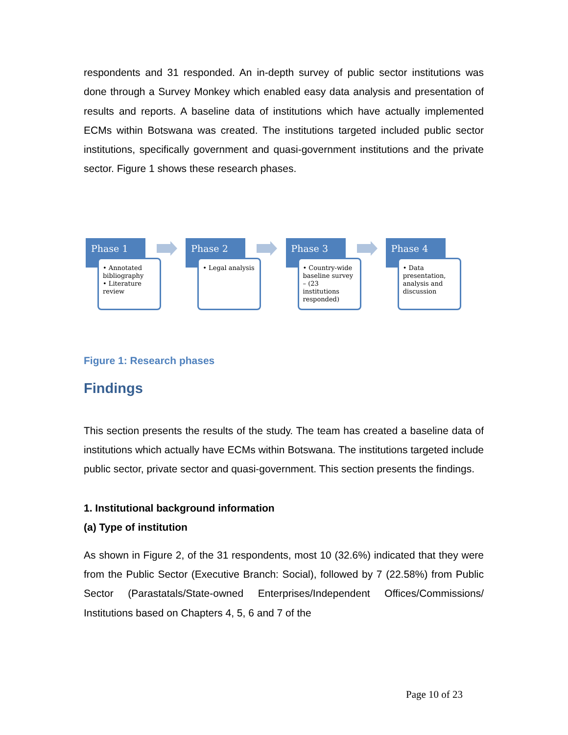respondents and 31 responded. An in-depth survey of public sector institutions was done through a Survey Monkey which enabled easy data analysis and presentation of results and reports. A baseline data of institutions which have actually implemented ECMs within Botswana was created. The institutions targeted included public sector institutions, specifically government and quasi-government institutions and the private sector. Figure 1 shows these research phases.
Phase 1
• Annotated bibliography
• Literature review
Phase 2
• Legal analysis
Phase 3
• Country-wide baseline survey – (23 institutions responded)
Phase 4
• Data presentation, analysis and discussion
Figure 1: Research phases
Findings
This section presents the results of the study. The team has created a baseline data of institutions which actually have ECMs within Botswana. The institutions targeted include public sector, private sector and quasi-government. This section presents the findings.
1. Institutional background information
(a) Type of institution
As shown in Figure 2, of the 31 respondents, most 10 (32.6%) indicated that they were from the Public Sector (Executive Branch: Social), followed by 7 (22.58%) from Public Sector (Parastatals/State-owned Enterprises/Independent Offices/Commissions/ Institutions based on Chapters 4, 5, 6 and 7 of the
Page 10 of 23